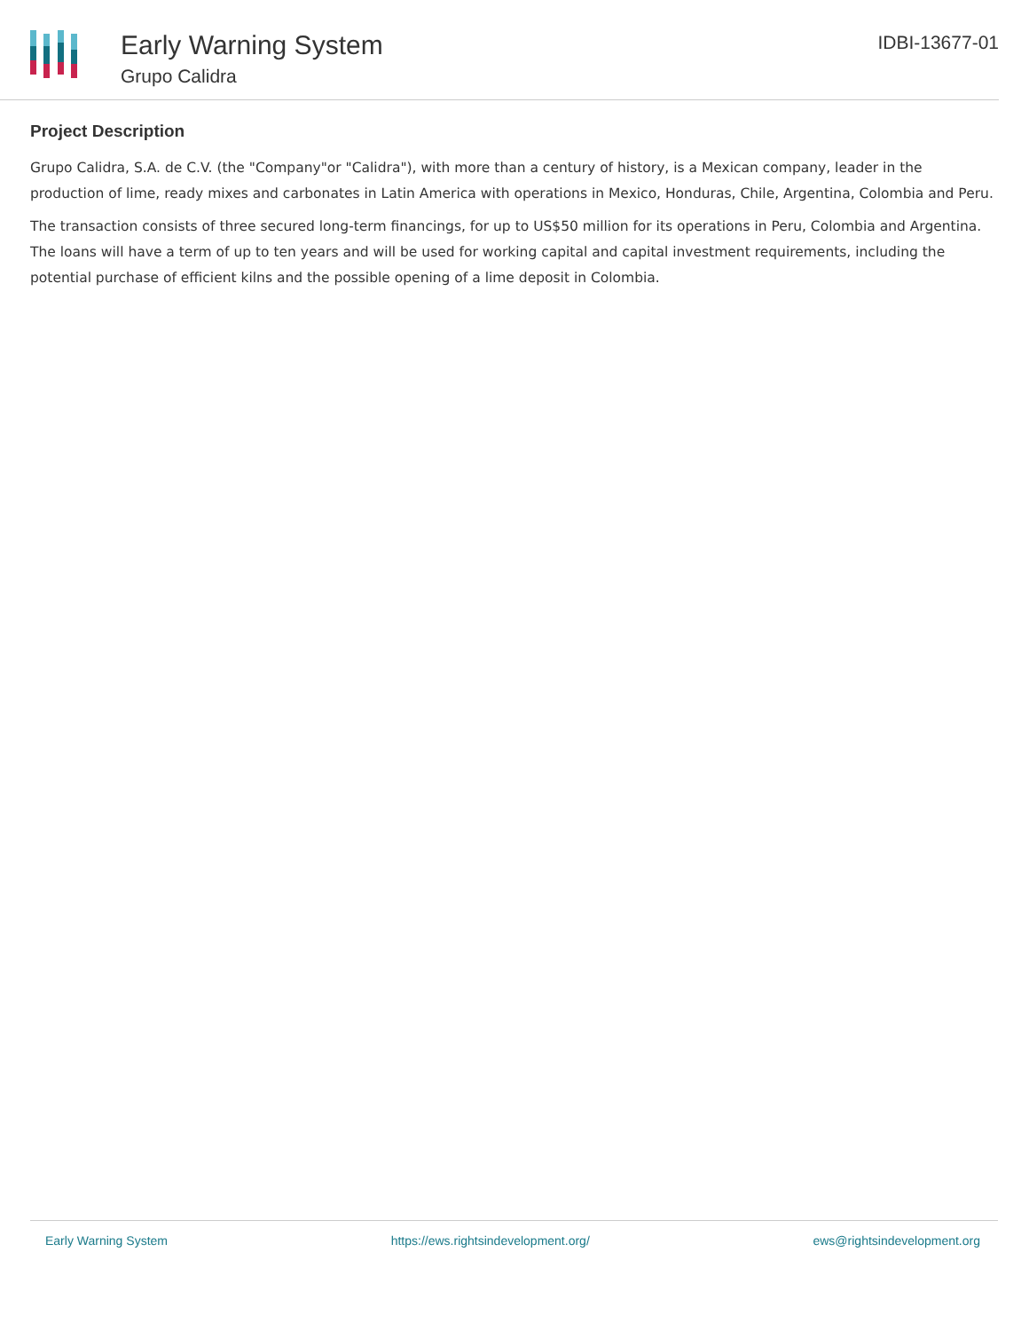Early Warning System
Grupo Calidra
IDBI-13677-01
Project Description
Grupo Calidra, S.A. de C.V. (the "Company"or "Calidra"), with more than a century of history, is a Mexican company, leader in the production of lime, ready mixes and carbonates in Latin America with operations in Mexico, Honduras, Chile, Argentina, Colombia and Peru.
The transaction consists of three secured long-term financings, for up to US$50 million for its operations in Peru, Colombia and Argentina. The loans will have a term of up to ten years and will be used for working capital and capital investment requirements, including the potential purchase of efficient kilns and the possible opening of a lime deposit in Colombia.
Early Warning System https://ews.rightsindevelopment.org/ ews@rightsindevelopment.org